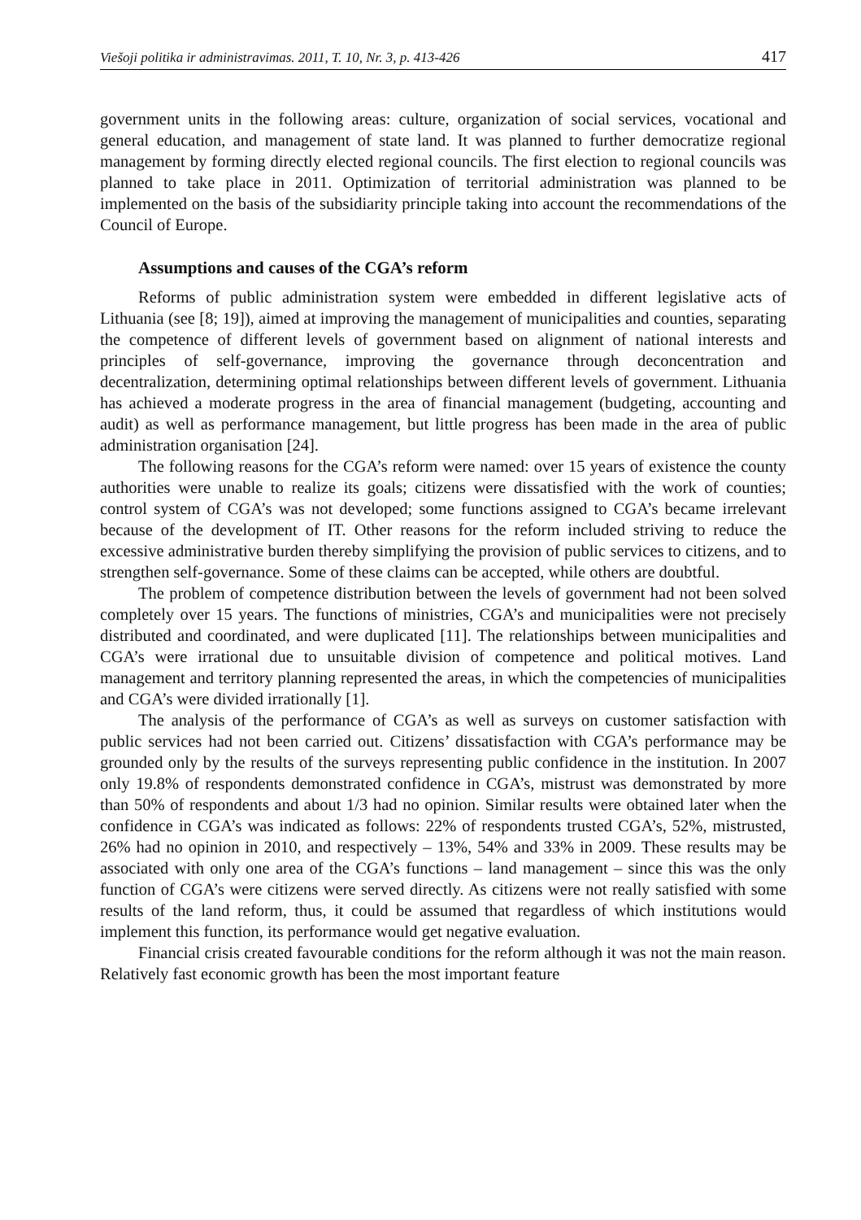Viešoji politika ir administravimas. 2011, T. 10, Nr. 3, p. 413-426 417
government units in the following areas: culture, organization of social services, vocational and general education, and management of state land. It was planned to further democratize regional management by forming directly elected regional councils. The first election to regional councils was planned to take place in 2011. Optimization of territorial administration was planned to be implemented on the basis of the subsidiarity principle taking into account the recommendations of the Council of Europe.
Assumptions and causes of the CGA’s reform
Reforms of public administration system were embedded in different legislative acts of Lithuania (see [8; 19]), aimed at improving the management of municipalities and counties, separating the competence of different levels of government based on alignment of national interests and principles of self-governance, improving the governance through deconcentration and decentralization, determining optimal relationships between different levels of government. Lithuania has achieved a moderate progress in the area of financial management (budgeting, accounting and audit) as well as performance management, but little progress has been made in the area of public administration organisation [24].
The following reasons for the CGA’s reform were named: over 15 years of existence the county authorities were unable to realize its goals; citizens were dissatisfied with the work of counties; control system of CGA’s was not developed; some functions assigned to CGA’s became irrelevant because of the development of IT. Other reasons for the reform included striving to reduce the excessive administrative burden thereby simplifying the provision of public services to citizens, and to strengthen self-governance. Some of these claims can be accepted, while others are doubtful.
The problem of competence distribution between the levels of government had not been solved completely over 15 years. The functions of ministries, CGA’s and municipalities were not precisely distributed and coordinated, and were duplicated [11]. The relationships between municipalities and CGA’s were irrational due to unsuitable division of competence and political motives. Land management and territory planning represented the areas, in which the competencies of municipalities and CGA’s were divided irrationally [1].
The analysis of the performance of CGA’s as well as surveys on customer satisfaction with public services had not been carried out. Citizens’ dissatisfaction with CGA’s performance may be grounded only by the results of the surveys representing public confidence in the institution. In 2007 only 19.8% of respondents demonstrated confidence in CGA’s, mistrust was demonstrated by more than 50% of respondents and about 1/3 had no opinion. Similar results were obtained later when the confidence in CGA’s was indicated as follows: 22% of respondents trusted CGA’s, 52%, mistrusted, 26% had no opinion in 2010, and respectively – 13%, 54% and 33% in 2009. These results may be associated with only one area of the CGA’s functions – land management – since this was the only function of CGA’s were citizens were served directly. As citizens were not really satisfied with some results of the land reform, thus, it could be assumed that regardless of which institutions would implement this function, its performance would get negative evaluation.
Financial crisis created favourable conditions for the reform although it was not the main reason. Relatively fast economic growth has been the most important feature